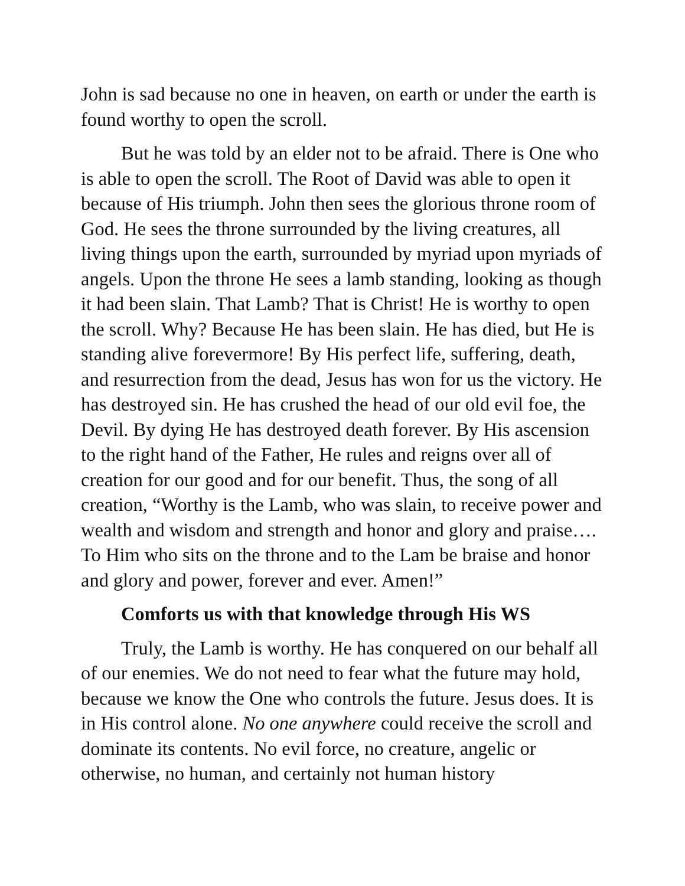John is sad because no one in heaven, on earth or under the earth is found worthy to open the scroll.
But he was told by an elder not to be afraid. There is One who is able to open the scroll. The Root of David was able to open it because of His triumph. John then sees the glorious throne room of God. He sees the throne surrounded by the living creatures, all living things upon the earth, surrounded by myriad upon myriads of angels. Upon the throne He sees a lamb standing, looking as though it had been slain. That Lamb? That is Christ! He is worthy to open the scroll. Why? Because He has been slain. He has died, but He is standing alive forevermore! By His perfect life, suffering, death, and resurrection from the dead, Jesus has won for us the victory. He has destroyed sin. He has crushed the head of our old evil foe, the Devil. By dying He has destroyed death forever. By His ascension to the right hand of the Father, He rules and reigns over all of creation for our good and for our benefit. Thus, the song of all creation, “Worthy is the Lamb, who was slain, to receive power and wealth and wisdom and strength and honor and glory and praise…. To Him who sits on the throne and to the Lam be braise and honor and glory and power, forever and ever. Amen!”
Comforts us with that knowledge through His WS
Truly, the Lamb is worthy. He has conquered on our behalf all of our enemies. We do not need to fear what the future may hold, because we know the One who controls the future. Jesus does. It is in His control alone. No one anywhere could receive the scroll and dominate its contents. No evil force, no creature, angelic or otherwise, no human, and certainly not human history